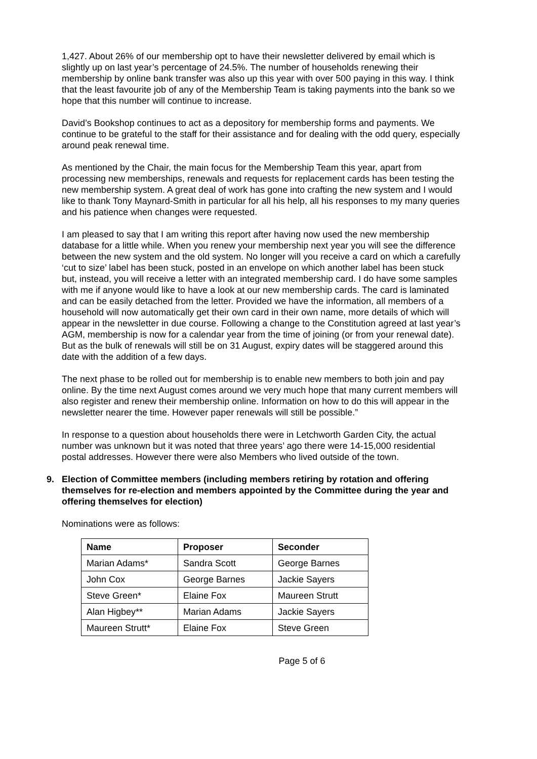1,427. About 26% of our membership opt to have their newsletter delivered by email which is slightly up on last year’s percentage of 24.5%. The number of households renewing their membership by online bank transfer was also up this year with over 500 paying in this way. I think that the least favourite job of any of the Membership Team is taking payments into the bank so we hope that this number will continue to increase.
David’s Bookshop continues to act as a depository for membership forms and payments. We continue to be grateful to the staff for their assistance and for dealing with the odd query, especially around peak renewal time.
As mentioned by the Chair, the main focus for the Membership Team this year, apart from processing new memberships, renewals and requests for replacement cards has been testing the new membership system. A great deal of work has gone into crafting the new system and I would like to thank Tony Maynard-Smith in particular for all his help, all his responses to my many queries and his patience when changes were requested.
I am pleased to say that I am writing this report after having now used the new membership database for a little while. When you renew your membership next year you will see the difference between the new system and the old system. No longer will you receive a card on which a carefully ‘cut to size’ label has been stuck, posted in an envelope on which another label has been stuck but, instead, you will receive a letter with an integrated membership card. I do have some samples with me if anyone would like to have a look at our new membership cards. The card is laminated and can be easily detached from the letter. Provided we have the information, all members of a household will now automatically get their own card in their own name, more details of which will appear in the newsletter in due course. Following a change to the Constitution agreed at last year’s AGM, membership is now for a calendar year from the time of joining (or from your renewal date). But as the bulk of renewals will still be on 31 August, expiry dates will be staggered around this date with the addition of a few days.
The next phase to be rolled out for membership is to enable new members to both join and pay online. By the time next August comes around we very much hope that many current members will also register and renew their membership online. Information on how to do this will appear in the newsletter nearer the time. However paper renewals will still be possible.”
In response to a question about households there were in Letchworth Garden City, the actual number was unknown but it was noted that three years’ ago there were 14-15,000 residential postal addresses. However there were also Members who lived outside of the town.
9. Election of Committee members (including members retiring by rotation and offering themselves for re-election and members appointed by the Committee during the year and offering themselves for election)
Nominations were as follows:
| Name | Proposer | Seconder |
| --- | --- | --- |
| Marian Adams* | Sandra Scott | George Barnes |
| John Cox | George Barnes | Jackie Sayers |
| Steve Green* | Elaine Fox | Maureen Strutt |
| Alan Higbey** | Marian Adams | Jackie Sayers |
| Maureen Strutt* | Elaine Fox | Steve Green |
Page 5 of 6